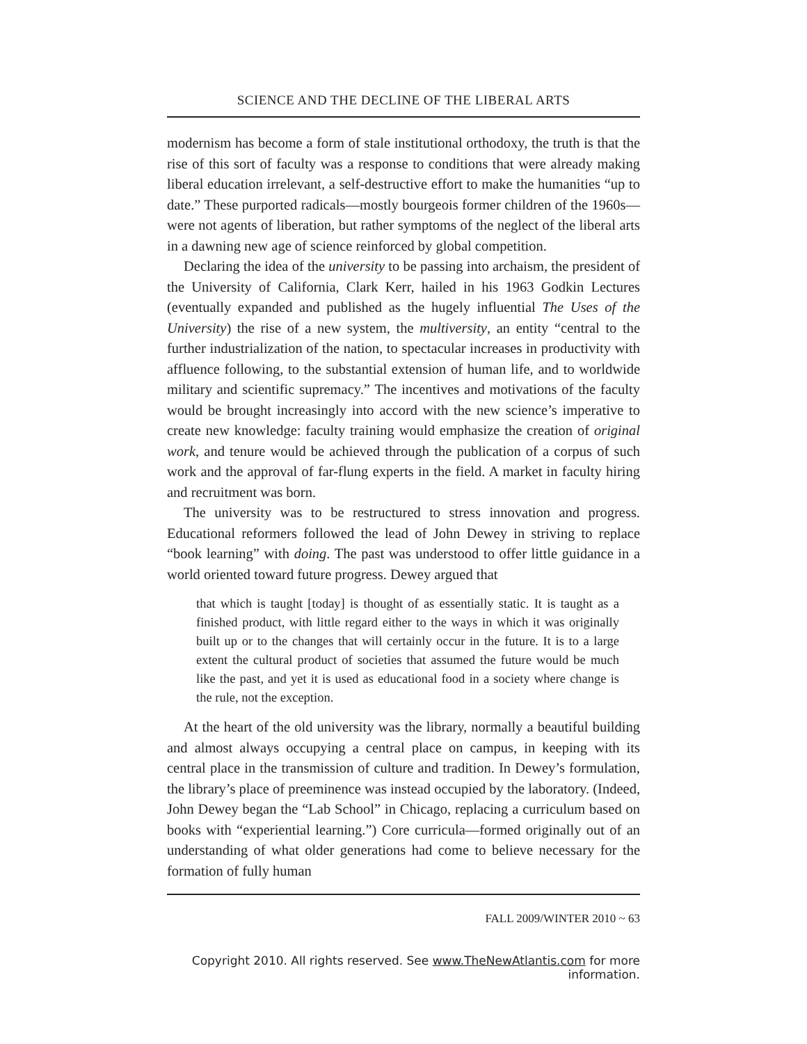SCIENCE AND THE DECLINE OF THE LIBERAL ARTS
modernism has become a form of stale institutional orthodoxy, the truth is that the rise of this sort of faculty was a response to conditions that were already making liberal education irrelevant, a self-destructive effort to make the humanities “up to date.” These purported radicals—mostly bourgeois former children of the 1960s—were not agents of liberation, but rather symptoms of the neglect of the liberal arts in a dawning new age of science reinforced by global competition.
Declaring the idea of the university to be passing into archaism, the president of the University of California, Clark Kerr, hailed in his 1963 Godkin Lectures (eventually expanded and published as the hugely influential The Uses of the University) the rise of a new system, the multiversity, an entity “central to the further industrialization of the nation, to spectacular increases in productivity with affluence following, to the substantial extension of human life, and to worldwide military and scientific supremacy.” The incentives and motivations of the faculty would be brought increasingly into accord with the new science’s imperative to create new knowledge: faculty training would emphasize the creation of original work, and tenure would be achieved through the publication of a corpus of such work and the approval of far-flung experts in the field. A market in faculty hiring and recruitment was born.
The university was to be restructured to stress innovation and progress. Educational reformers followed the lead of John Dewey in striving to replace “book learning” with doing. The past was understood to offer little guidance in a world oriented toward future progress. Dewey argued that
that which is taught [today] is thought of as essentially static. It is taught as a finished product, with little regard either to the ways in which it was originally built up or to the changes that will certainly occur in the future. It is to a large extent the cultural product of societies that assumed the future would be much like the past, and yet it is used as educational food in a society where change is the rule, not the exception.
At the heart of the old university was the library, normally a beautiful building and almost always occupying a central place on campus, in keeping with its central place in the transmission of culture and tradition. In Dewey’s formulation, the library’s place of preeminence was instead occupied by the laboratory. (Indeed, John Dewey began the “Lab School” in Chicago, replacing a curriculum based on books with “experiential learning.”) Core curricula—formed originally out of an understanding of what older generations had come to believe necessary for the formation of fully human
FALL 2009/WINTER 2010 ~ 63
Copyright 2010. All rights reserved. See www.TheNewAtlantis.com for more information.